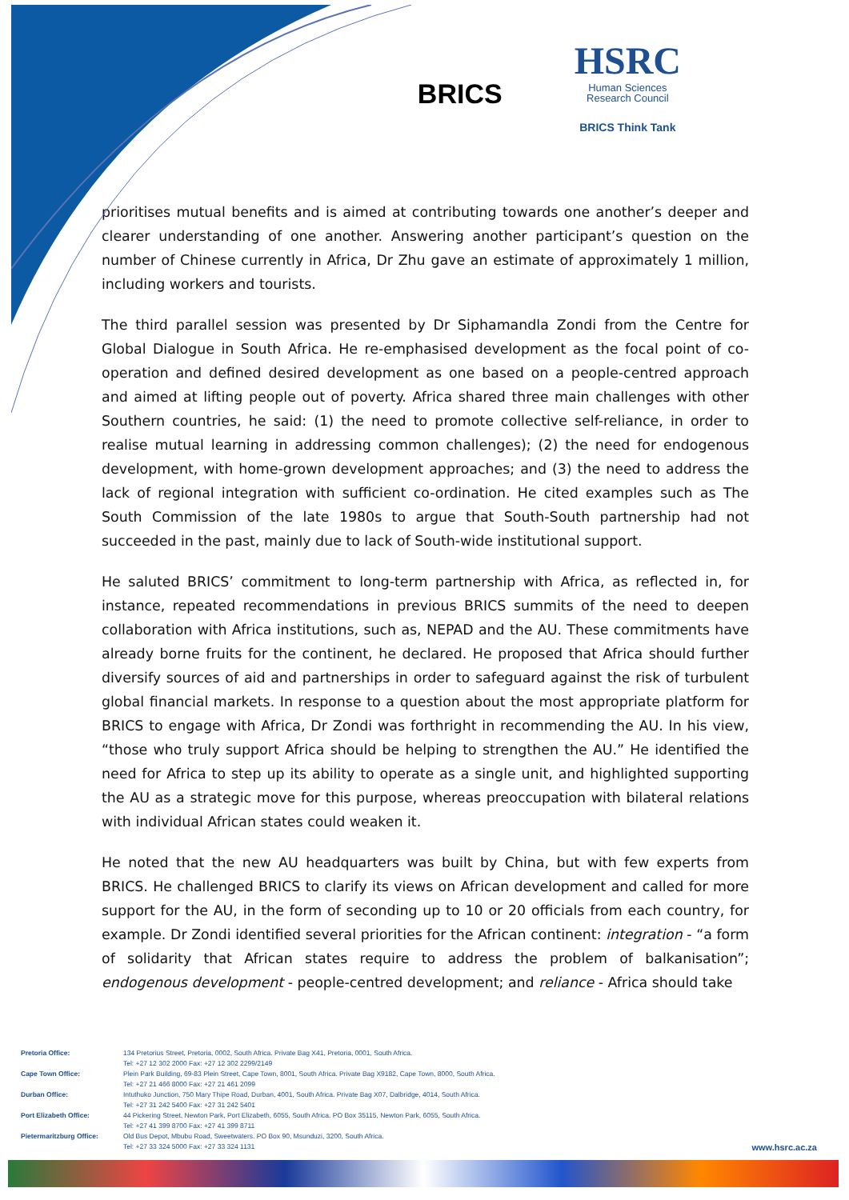BRICS
HSRC
Human Sciences
Research Council
BRICS Think Tank
prioritises mutual benefits and is aimed at contributing towards one another’s deeper and clearer understanding of one another. Answering another participant’s question on the number of Chinese currently in Africa, Dr Zhu gave an estimate of approximately 1 million, including workers and tourists.
The third parallel session was presented by Dr Siphamandla Zondi from the Centre for Global Dialogue in South Africa. He re-emphasised development as the focal point of co-operation and defined desired development as one based on a people-centred approach and aimed at lifting people out of poverty. Africa shared three main challenges with other Southern countries, he said: (1) the need to promote collective self-reliance, in order to realise mutual learning in addressing common challenges); (2) the need for endogenous development, with home-grown development approaches; and (3) the need to address the lack of regional integration with sufficient co-ordination. He cited examples such as The South Commission of the late 1980s to argue that South-South partnership had not succeeded in the past, mainly due to lack of South-wide institutional support.
He saluted BRICS’ commitment to long-term partnership with Africa, as reflected in, for instance, repeated recommendations in previous BRICS summits of the need to deepen collaboration with Africa institutions, such as, NEPAD and the AU. These commitments have already borne fruits for the continent, he declared. He proposed that Africa should further diversify sources of aid and partnerships in order to safeguard against the risk of turbulent global financial markets. In response to a question about the most appropriate platform for BRICS to engage with Africa, Dr Zondi was forthright in recommending the AU. In his view, “those who truly support Africa should be helping to strengthen the AU.” He identified the need for Africa to step up its ability to operate as a single unit, and highlighted supporting the AU as a strategic move for this purpose, whereas preoccupation with bilateral relations with individual African states could weaken it.
He noted that the new AU headquarters was built by China, but with few experts from BRICS. He challenged BRICS to clarify its views on African development and called for more support for the AU, in the form of seconding up to 10 or 20 officials from each country, for example. Dr Zondi identified several priorities for the African continent: integration - “a form of solidarity that African states require to address the problem of balkanisation”; endogenous development - people-centred development; and reliance - Africa should take
| Pretoria Office: | 134 Pretorius Street, Pretoria, 0002, South Africa. Private Bag X41, Pretoria, 0001, South Africa. Tel: +27 12 302 2000 Fax: +27 12 302 2299/2149 |
| Cape Town Office: | Plein Park Building, 69-83 Plein Street, Cape Town, 8001, South Africa. Private Bag X9182, Cape Town, 8000, South Africa. Tel: +27 21 466 8000 Fax: +27 21 461 2099 |
| Durban Office: | Intuthuko Junction, 750 Mary Thipe Road, Durban, 4001, South Africa. Private Bag X07, Dalbridge, 4014, South Africa. Tel: +27 31 242 5400 Fax: +27 31 242 5401 |
| Port Elizabeth Office: | 44 Pickering Street, Newton Park, Port Elizabeth, 6055, South Africa. PO Box 35115, Newton Park, 6055, South Africa. Tel: +27 41 399 8700 Fax: +27 41 399 8711 |
| Pietermaritzburg Office: | Old Bus Depot, Mbubu Road, Sweetwaters. PO Box 90, Msunduzi, 3200, South Africa. Tel: +27 33 324 5000 Fax: +27 33 324 1131 |
www.hsrc.ac.za